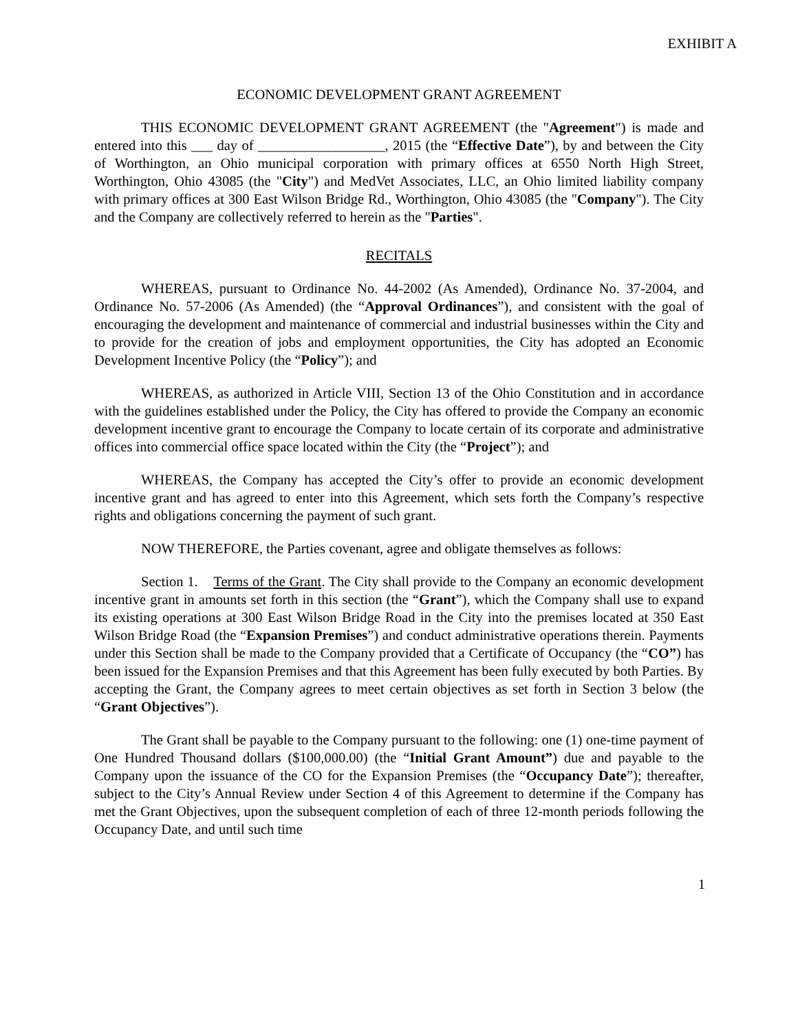EXHIBIT A
ECONOMIC DEVELOPMENT GRANT AGREEMENT
THIS ECONOMIC DEVELOPMENT GRANT AGREEMENT (the "Agreement") is made and entered into this ___ day of __________________, 2015 (the “Effective Date”), by and between the City of Worthington, an Ohio municipal corporation with primary offices at 6550 North High Street, Worthington, Ohio 43085 (the "City") and MedVet Associates, LLC, an Ohio limited liability company with primary offices at 300 East Wilson Bridge Rd., Worthington, Ohio 43085 (the "Company"). The City and the Company are collectively referred to herein as the "Parties".
RECITALS
WHEREAS, pursuant to Ordinance No. 44-2002 (As Amended), Ordinance No. 37-2004, and Ordinance No. 57-2006 (As Amended) (the “Approval Ordinances”), and consistent with the goal of encouraging the development and maintenance of commercial and industrial businesses within the City and to provide for the creation of jobs and employment opportunities, the City has adopted an Economic Development Incentive Policy (the “Policy”); and
WHEREAS, as authorized in Article VIII, Section 13 of the Ohio Constitution and in accordance with the guidelines established under the Policy, the City has offered to provide the Company an economic development incentive grant to encourage the Company to locate certain of its corporate and administrative offices into commercial office space located within the City (the “Project”); and
WHEREAS, the Company has accepted the City’s offer to provide an economic development incentive grant and has agreed to enter into this Agreement, which sets forth the Company’s respective rights and obligations concerning the payment of such grant.
NOW THEREFORE, the Parties covenant, agree and obligate themselves as follows:
Section 1. Terms of the Grant. The City shall provide to the Company an economic development incentive grant in amounts set forth in this section (the “Grant”), which the Company shall use to expand its existing operations at 300 East Wilson Bridge Road in the City into the premises located at 350 East Wilson Bridge Road (the “Expansion Premises”) and conduct administrative operations therein. Payments under this Section shall be made to the Company provided that a Certificate of Occupancy (the “CO”) has been issued for the Expansion Premises and that this Agreement has been fully executed by both Parties. By accepting the Grant, the Company agrees to meet certain objectives as set forth in Section 3 below (the “Grant Objectives”).
The Grant shall be payable to the Company pursuant to the following: one (1) one-time payment of One Hundred Thousand dollars ($100,000.00) (the “Initial Grant Amount”) due and payable to the Company upon the issuance of the CO for the Expansion Premises (the “Occupancy Date”); thereafter, subject to the City’s Annual Review under Section 4 of this Agreement to determine if the Company has met the Grant Objectives, upon the subsequent completion of each of three 12-month periods following the Occupancy Date, and until such time
1